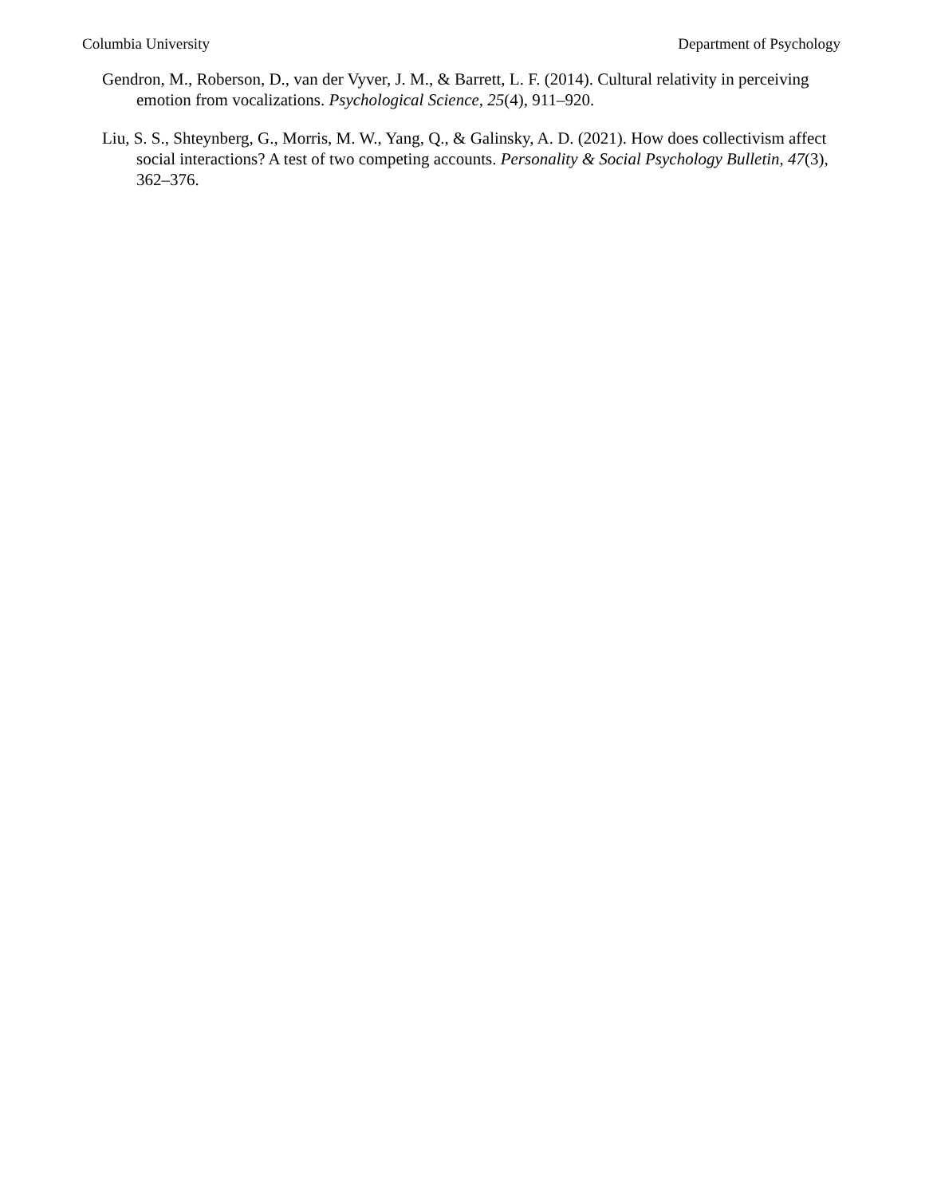Columbia University Department of Psychology
Gendron, M., Roberson, D., van der Vyver, J. M., & Barrett, L. F. (2014). Cultural relativity in perceiving emotion from vocalizations. Psychological Science, 25(4), 911–920.
Liu, S. S., Shteynberg, G., Morris, M. W., Yang, Q., & Galinsky, A. D. (2021). How does collectivism affect social interactions? A test of two competing accounts. Personality & Social Psychology Bulletin, 47(3), 362–376.